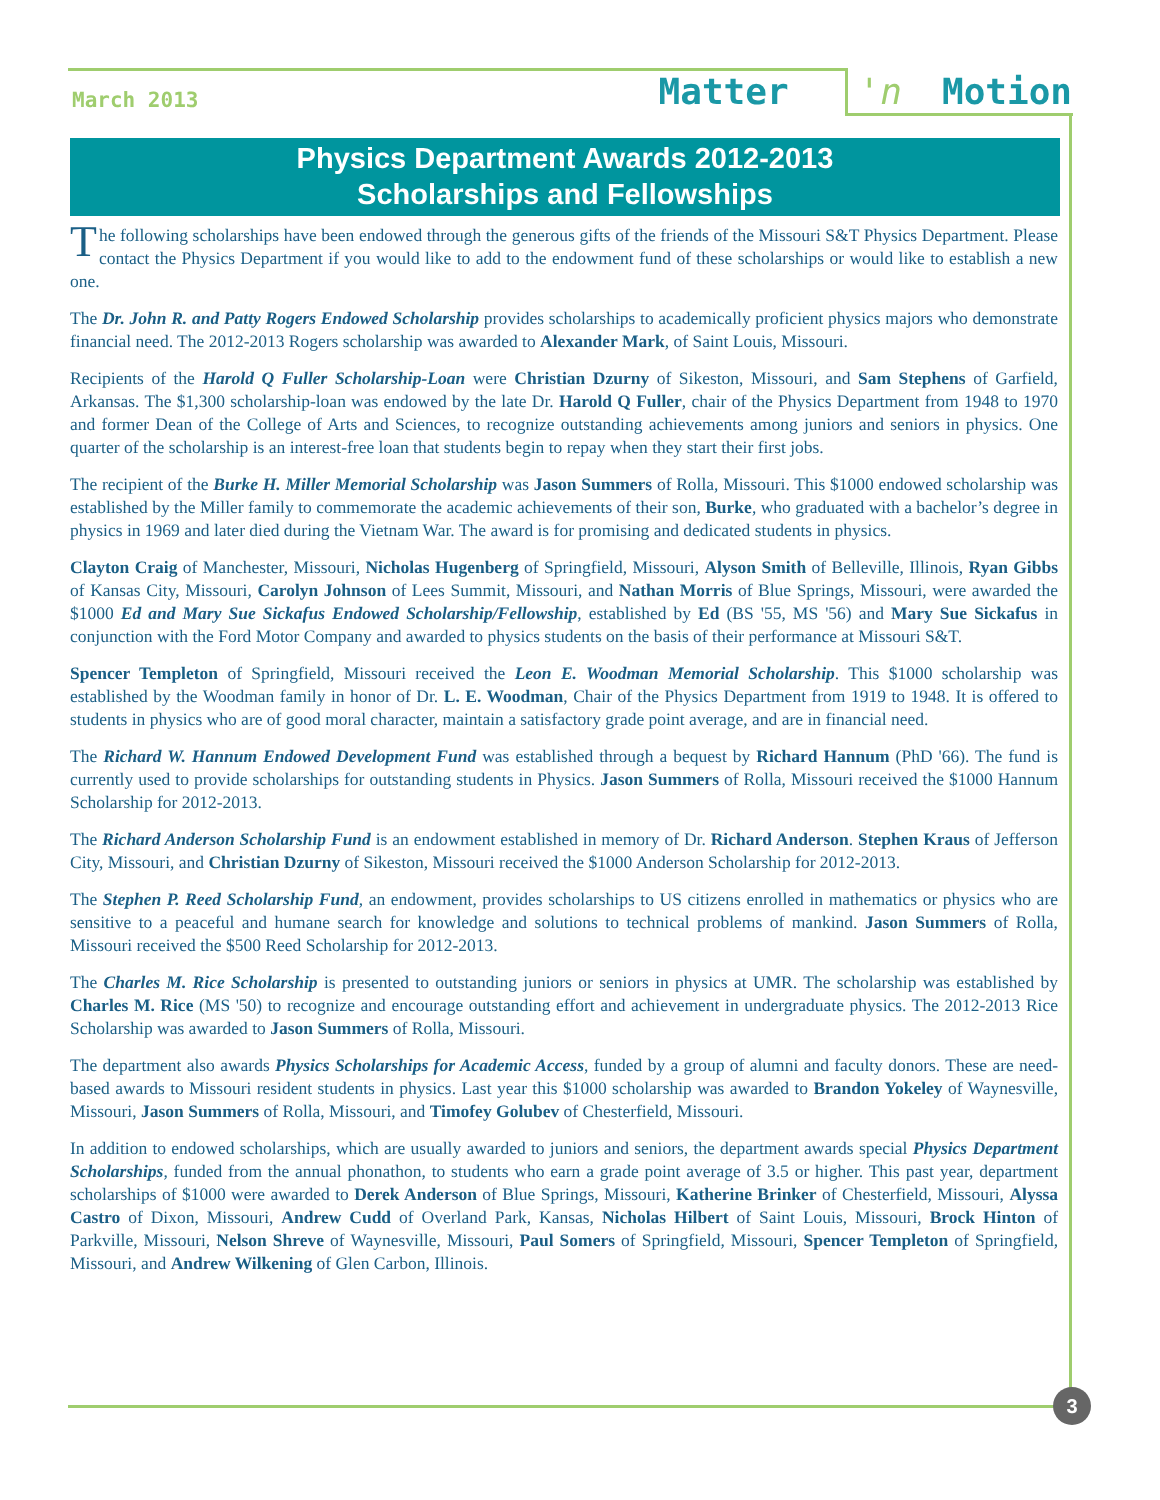March 2013 Matter 'n Motion
Physics Department Awards 2012-2013
Scholarships and Fellowships
The following scholarships have been endowed through the generous gifts of the friends of the Missouri S&T Physics Department. Please contact the Physics Department if you would like to add to the endowment fund of these scholarships or would like to establish a new one.
The Dr. John R. and Patty Rogers Endowed Scholarship provides scholarships to academically proficient physics majors who demonstrate financial need. The 2012-2013 Rogers scholarship was awarded to Alexander Mark, of Saint Louis, Missouri.
Recipients of the Harold Q Fuller Scholarship-Loan were Christian Dzurny of Sikeston, Missouri, and Sam Stephens of Garfield, Arkansas. The $1,300 scholarship-loan was endowed by the late Dr. Harold Q Fuller, chair of the Physics Department from 1948 to 1970 and former Dean of the College of Arts and Sciences, to recognize outstanding achievements among juniors and seniors in physics. One quarter of the scholarship is an interest-free loan that students begin to repay when they start their first jobs.
The recipient of the Burke H. Miller Memorial Scholarship was Jason Summers of Rolla, Missouri. This $1000 endowed scholarship was established by the Miller family to commemorate the academic achievements of their son, Burke, who graduated with a bachelor’s degree in physics in 1969 and later died during the Vietnam War. The award is for promising and dedicated students in physics.
Clayton Craig of Manchester, Missouri, Nicholas Hugenberg of Springfield, Missouri, Alyson Smith of Belleville, Illinois, Ryan Gibbs of Kansas City, Missouri, Carolyn Johnson of Lees Summit, Missouri, and Nathan Morris of Blue Springs, Missouri, were awarded the $1000 Ed and Mary Sue Sickafus Endowed Scholarship/Fellowship, established by Ed (BS '55, MS '56) and Mary Sue Sickafus in conjunction with the Ford Motor Company and awarded to physics students on the basis of their performance at Missouri S&T.
Spencer Templeton of Springfield, Missouri received the Leon E. Woodman Memorial Scholarship. This $1000 scholarship was established by the Woodman family in honor of Dr. L. E. Woodman, Chair of the Physics Department from 1919 to 1948. It is offered to students in physics who are of good moral character, maintain a satisfactory grade point average, and are in financial need.
The Richard W. Hannum Endowed Development Fund was established through a bequest by Richard Hannum (PhD '66). The fund is currently used to provide scholarships for outstanding students in Physics. Jason Summers of Rolla, Missouri received the $1000 Hannum Scholarship for 2012-2013.
The Richard Anderson Scholarship Fund is an endowment established in memory of Dr. Richard Anderson. Stephen Kraus of Jefferson City, Missouri, and Christian Dzurny of Sikeston, Missouri received the $1000 Anderson Scholarship for 2012-2013.
The Stephen P. Reed Scholarship Fund, an endowment, provides scholarships to US citizens enrolled in mathematics or physics who are sensitive to a peaceful and humane search for knowledge and solutions to technical problems of mankind. Jason Summers of Rolla, Missouri received the $500 Reed Scholarship for 2012-2013.
The Charles M. Rice Scholarship is presented to outstanding juniors or seniors in physics at UMR. The scholarship was established by Charles M. Rice (MS '50) to recognize and encourage outstanding effort and achievement in undergraduate physics. The 2012-2013 Rice Scholarship was awarded to Jason Summers of Rolla, Missouri.
The department also awards Physics Scholarships for Academic Access, funded by a group of alumni and faculty donors. These are need-based awards to Missouri resident students in physics. Last year this $1000 scholarship was awarded to Brandon Yokeley of Waynesville, Missouri, Jason Summers of Rolla, Missouri, and Timofey Golubev of Chesterfield, Missouri.
In addition to endowed scholarships, which are usually awarded to juniors and seniors, the department awards special Physics Department Scholarships, funded from the annual phonathon, to students who earn a grade point average of 3.5 or higher. This past year, department scholarships of $1000 were awarded to Derek Anderson of Blue Springs, Missouri, Katherine Brinker of Chesterfield, Missouri, Alyssa Castro of Dixon, Missouri, Andrew Cudd of Overland Park, Kansas, Nicholas Hilbert of Saint Louis, Missouri, Brock Hinton of Parkville, Missouri, Nelson Shreve of Waynesville, Missouri, Paul Somers of Springfield, Missouri, Spencer Templeton of Springfield, Missouri, and Andrew Wilkening of Glen Carbon, Illinois.
3